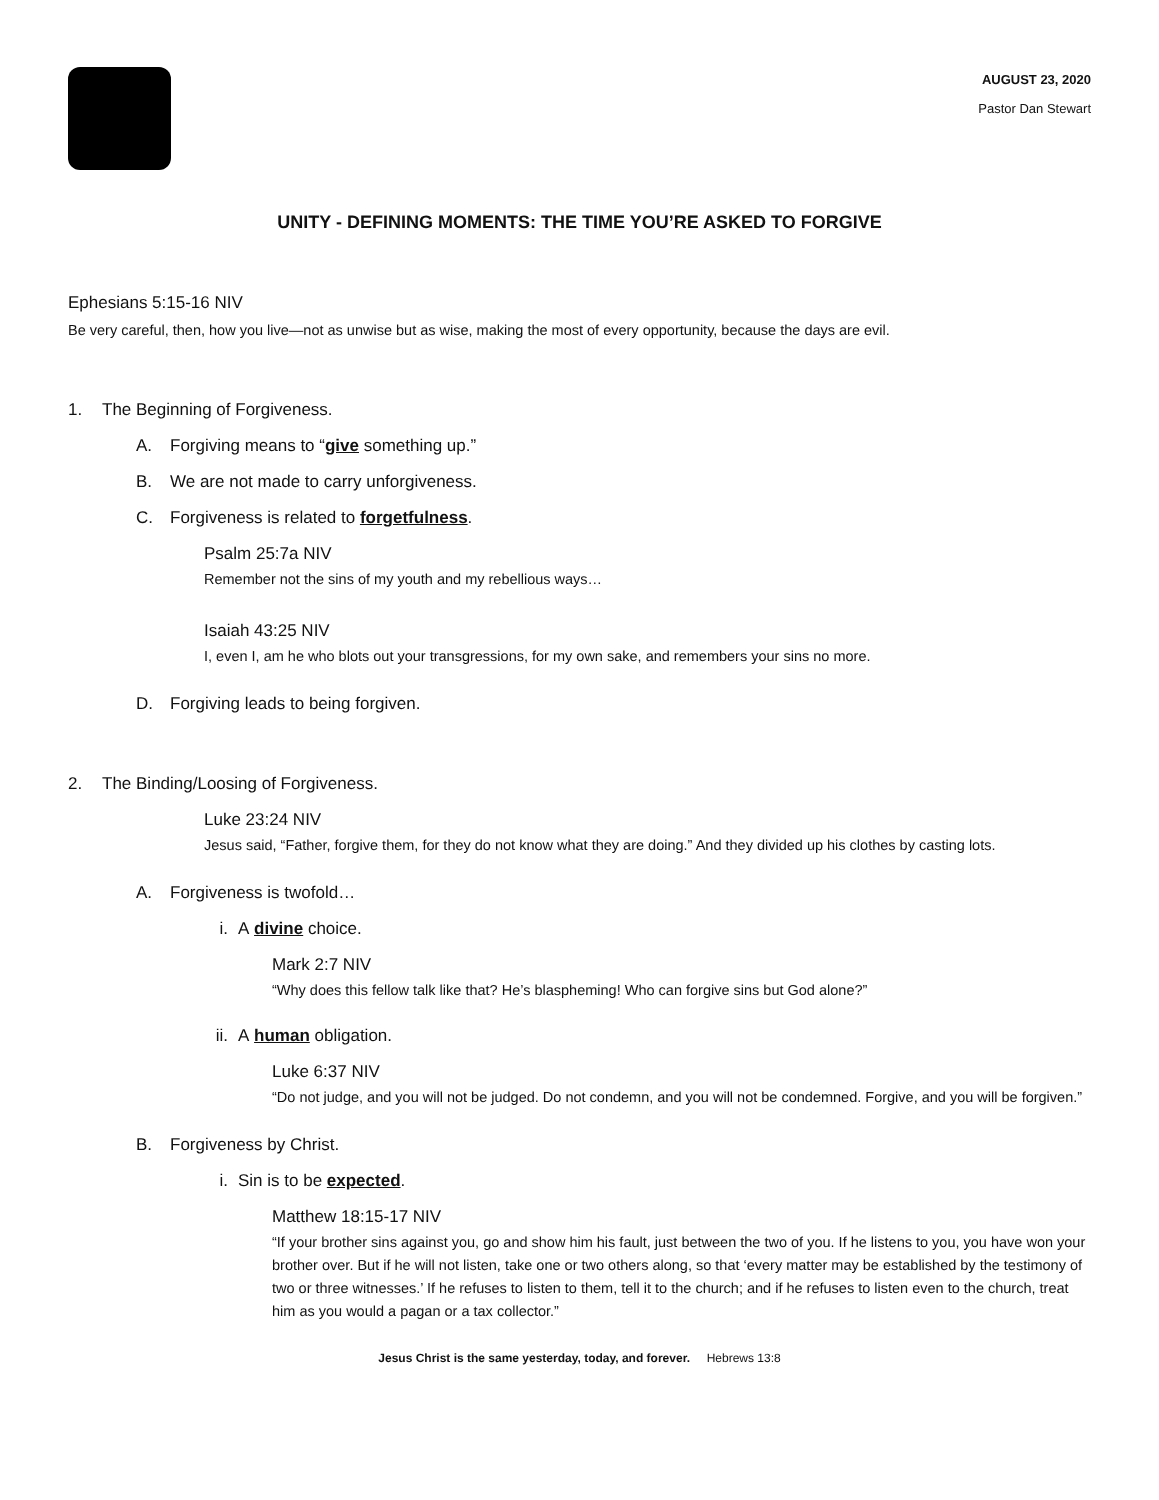AUGUST 23, 2020
Pastor Dan Stewart
UNITY - DEFINING MOMENTS: THE TIME YOU’RE ASKED TO FORGIVE
Ephesians 5:15-16 NIV
Be very careful, then, how you live—not as unwise but as wise, making the most of every opportunity, because the days are evil.
1. The Beginning of Forgiveness.
A. Forgiving means to “give something up.”
B. We are not made to carry unforgiveness.
C. Forgiveness is related to forgetfulness.
Psalm 25:7a NIV
Remember not the sins of my youth and my rebellious ways…
Isaiah 43:25 NIV
I, even I, am he who blots out your transgressions, for my own sake, and remembers your sins no more.
D. Forgiving leads to being forgiven.
2. The Binding/Loosing of Forgiveness.
Luke 23:24 NIV
Jesus said, “Father, forgive them, for they do not know what they are doing.” And they divided up his clothes by casting lots.
A. Forgiveness is twofold…
i. A divine choice.
Mark 2:7 NIV
“Why does this fellow talk like that? He’s blaspheming! Who can forgive sins but God alone?”
ii. A human obligation.
Luke 6:37 NIV
“Do not judge, and you will not be judged. Do not condemn, and you will not be condemned. Forgive, and you will be forgiven.”
B. Forgiveness by Christ.
i. Sin is to be expected.
Matthew 18:15-17 NIV
“If your brother sins against you, go and show him his fault, just between the two of you. If he listens to you, you have won your brother over. But if he will not listen, take one or two others along, so that ‘every matter may be established by the testimony of two or three witnesses.’ If he refuses to listen to them, tell it to the church; and if he refuses to listen even to the church, treat him as you would a pagan or a tax collector.”
Jesus Christ is the same yesterday, today, and forever. Hebrews 13:8